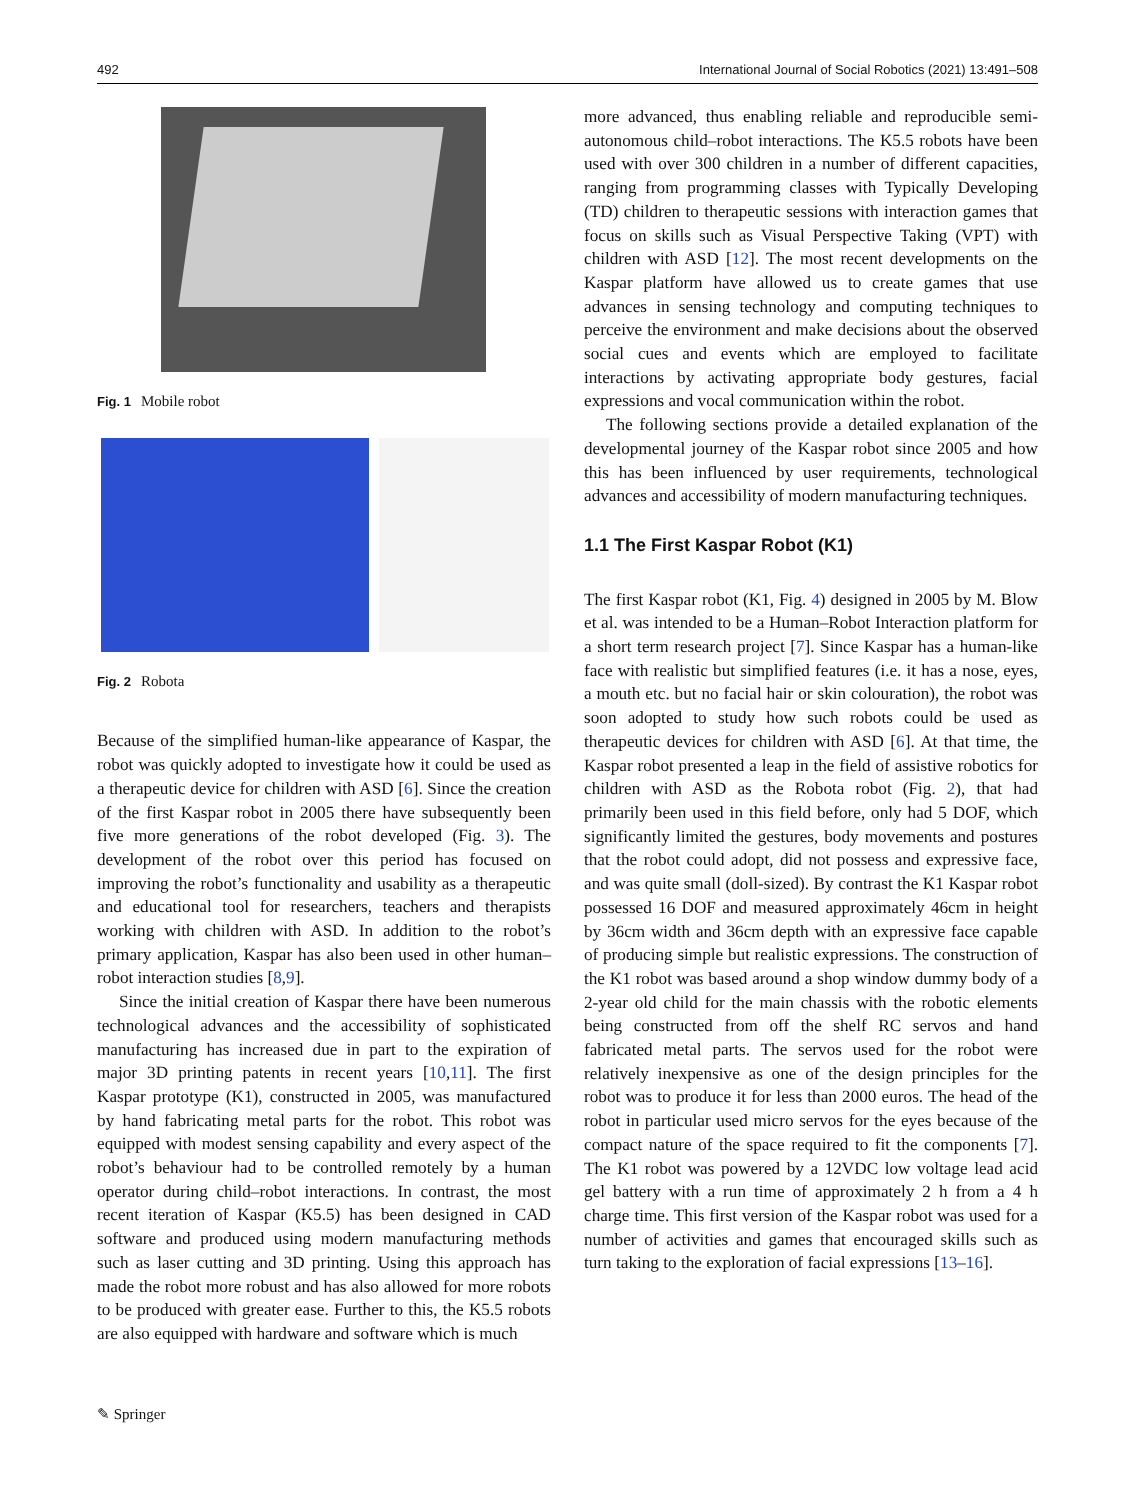492 International Journal of Social Robotics (2021) 13:491–508
Fig. 1 Mobile robot
Fig. 2 Robota
Because of the simplified human-like appearance of Kaspar, the robot was quickly adopted to investigate how it could be used as a therapeutic device for children with ASD [6]. Since the creation of the first Kaspar robot in 2005 there have subsequently been five more generations of the robot developed (Fig. 3). The development of the robot over this period has focused on improving the robot’s functionality and usability as a therapeutic and educational tool for researchers, teachers and therapists working with children with ASD. In addition to the robot’s primary application, Kaspar has also been used in other human–robot interaction studies [8,9].
Since the initial creation of Kaspar there have been numerous technological advances and the accessibility of sophisticated manufacturing has increased due in part to the expiration of major 3D printing patents in recent years [10,11]. The first Kaspar prototype (K1), constructed in 2005, was manufactured by hand fabricating metal parts for the robot. This robot was equipped with modest sensing capability and every aspect of the robot’s behaviour had to be controlled remotely by a human operator during child–robot interactions. In contrast, the most recent iteration of Kaspar (K5.5) has been designed in CAD software and produced using modern manufacturing methods such as laser cutting and 3D printing. Using this approach has made the robot more robust and has also allowed for more robots to be produced with greater ease. Further to this, the K5.5 robots are also equipped with hardware and software which is much
more advanced, thus enabling reliable and reproducible semi-autonomous child–robot interactions. The K5.5 robots have been used with over 300 children in a number of different capacities, ranging from programming classes with Typically Developing (TD) children to therapeutic sessions with interaction games that focus on skills such as Visual Perspective Taking (VPT) with children with ASD [12]. The most recent developments on the Kaspar platform have allowed us to create games that use advances in sensing technology and computing techniques to perceive the environment and make decisions about the observed social cues and events which are employed to facilitate interactions by activating appropriate body gestures, facial expressions and vocal communication within the robot.
The following sections provide a detailed explanation of the developmental journey of the Kaspar robot since 2005 and how this has been influenced by user requirements, technological advances and accessibility of modern manufacturing techniques.
1.1 The First Kaspar Robot (K1)
The first Kaspar robot (K1, Fig. 4) designed in 2005 by M. Blow et al. was intended to be a Human–Robot Interaction platform for a short term research project [7]. Since Kaspar has a human-like face with realistic but simplified features (i.e. it has a nose, eyes, a mouth etc. but no facial hair or skin colouration), the robot was soon adopted to study how such robots could be used as therapeutic devices for children with ASD [6]. At that time, the Kaspar robot presented a leap in the field of assistive robotics for children with ASD as the Robota robot (Fig. 2), that had primarily been used in this field before, only had 5 DOF, which significantly limited the gestures, body movements and postures that the robot could adopt, did not possess and expressive face, and was quite small (doll-sized). By contrast the K1 Kaspar robot possessed 16 DOF and measured approximately 46cm in height by 36cm width and 36cm depth with an expressive face capable of producing simple but realistic expressions. The construction of the K1 robot was based around a shop window dummy body of a 2-year old child for the main chassis with the robotic elements being constructed from off the shelf RC servos and hand fabricated metal parts. The servos used for the robot were relatively inexpensive as one of the design principles for the robot was to produce it for less than 2000 euros. The head of the robot in particular used micro servos for the eyes because of the compact nature of the space required to fit the components [7]. The K1 robot was powered by a 12VDC low voltage lead acid gel battery with a run time of approximately 2 h from a 4 h charge time. This first version of the Kaspar robot was used for a number of activities and games that encouraged skills such as turn taking to the exploration of facial expressions [13–16].
✎ Springer